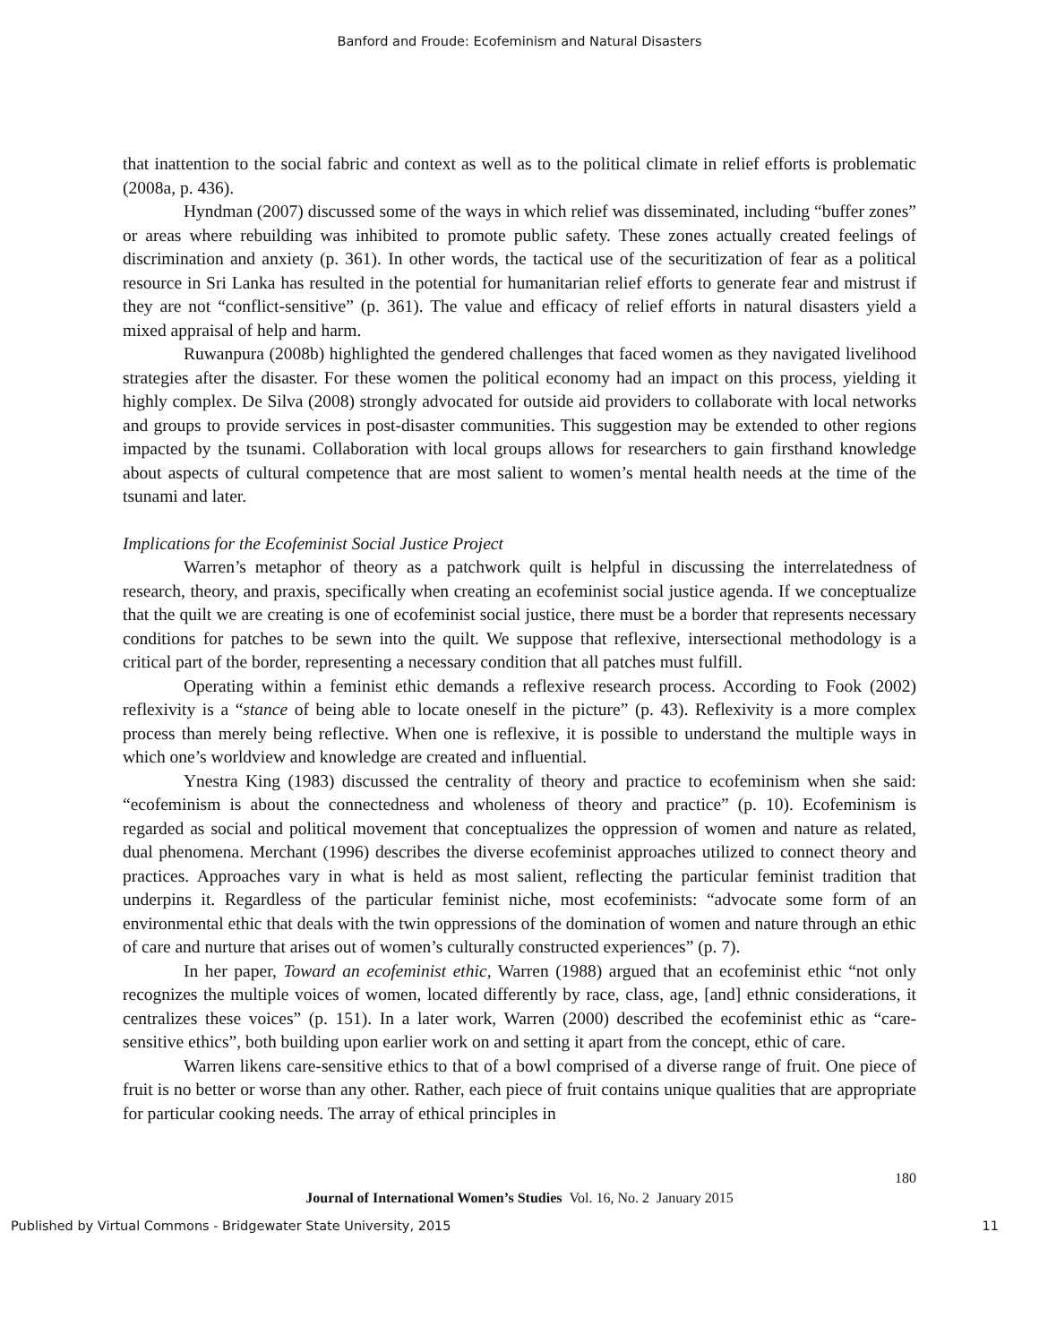Banford and Froude: Ecofeminism and Natural Disasters
that inattention to the social fabric and context as well as to the political climate in relief efforts is problematic (2008a, p. 436).
Hyndman (2007) discussed some of the ways in which relief was disseminated, including “buffer zones” or areas where rebuilding was inhibited to promote public safety. These zones actually created feelings of discrimination and anxiety (p. 361). In other words, the tactical use of the securitization of fear as a political resource in Sri Lanka has resulted in the potential for humanitarian relief efforts to generate fear and mistrust if they are not “conflict-sensitive” (p. 361). The value and efficacy of relief efforts in natural disasters yield a mixed appraisal of help and harm.
Ruwanpura (2008b) highlighted the gendered challenges that faced women as they navigated livelihood strategies after the disaster. For these women the political economy had an impact on this process, yielding it highly complex. De Silva (2008) strongly advocated for outside aid providers to collaborate with local networks and groups to provide services in post-disaster communities. This suggestion may be extended to other regions impacted by the tsunami. Collaboration with local groups allows for researchers to gain firsthand knowledge about aspects of cultural competence that are most salient to women’s mental health needs at the time of the tsunami and later.
Implications for the Ecofeminist Social Justice Project
Warren’s metaphor of theory as a patchwork quilt is helpful in discussing the interrelatedness of research, theory, and praxis, specifically when creating an ecofeminist social justice agenda. If we conceptualize that the quilt we are creating is one of ecofeminist social justice, there must be a border that represents necessary conditions for patches to be sewn into the quilt. We suppose that reflexive, intersectional methodology is a critical part of the border, representing a necessary condition that all patches must fulfill.
Operating within a feminist ethic demands a reflexive research process. According to Fook (2002) reflexivity is a “stance of being able to locate oneself in the picture” (p. 43). Reflexivity is a more complex process than merely being reflective. When one is reflexive, it is possible to understand the multiple ways in which one’s worldview and knowledge are created and influential.
Ynestra King (1983) discussed the centrality of theory and practice to ecofeminism when she said: “ecofeminism is about the connectedness and wholeness of theory and practice” (p. 10). Ecofeminism is regarded as social and political movement that conceptualizes the oppression of women and nature as related, dual phenomena. Merchant (1996) describes the diverse ecofeminist approaches utilized to connect theory and practices. Approaches vary in what is held as most salient, reflecting the particular feminist tradition that underpins it. Regardless of the particular feminist niche, most ecofeminists: “advocate some form of an environmental ethic that deals with the twin oppressions of the domination of women and nature through an ethic of care and nurture that arises out of women’s culturally constructed experiences” (p. 7).
In her paper, Toward an ecofeminist ethic, Warren (1988) argued that an ecofeminist ethic “not only recognizes the multiple voices of women, located differently by race, class, age, [and] ethnic considerations, it centralizes these voices” (p. 151). In a later work, Warren (2000) described the ecofeminist ethic as “care-sensitive ethics”, both building upon earlier work on and setting it apart from the concept, ethic of care.
Warren likens care-sensitive ethics to that of a bowl comprised of a diverse range of fruit. One piece of fruit is no better or worse than any other. Rather, each piece of fruit contains unique qualities that are appropriate for particular cooking needs. The array of ethical principles in
180
Journal of International Women’s Studies Vol. 16, No. 2 January 2015
Published by Virtual Commons - Bridgewater State University, 2015 11